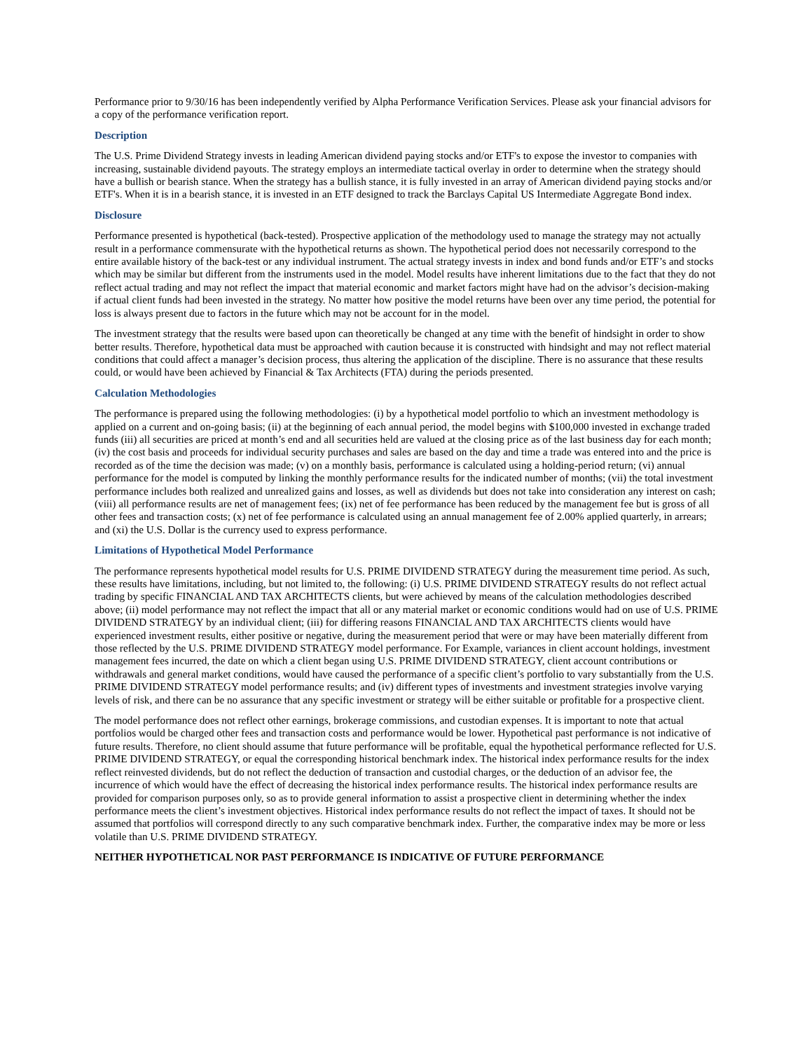Performance prior to 9/30/16 has been independently verified by Alpha Performance Verification Services. Please ask your financial advisors for a copy of the performance verification report.
Description
The U.S. Prime Dividend Strategy invests in leading American dividend paying stocks and/or ETF's to expose the investor to companies with increasing, sustainable dividend payouts. The strategy employs an intermediate tactical overlay in order to determine when the strategy should have a bullish or bearish stance. When the strategy has a bullish stance, it is fully invested in an array of American dividend paying stocks and/or ETF's. When it is in a bearish stance, it is invested in an ETF designed to track the Barclays Capital US Intermediate Aggregate Bond index.
Disclosure
Performance presented is hypothetical (back-tested). Prospective application of the methodology used to manage the strategy may not actually result in a performance commensurate with the hypothetical returns as shown. The hypothetical period does not necessarily correspond to the entire available history of the back-test or any individual instrument. The actual strategy invests in index and bond funds and/or ETF’s and stocks which may be similar but different from the instruments used in the model. Model results have inherent limitations due to the fact that they do not reflect actual trading and may not reflect the impact that material economic and market factors might have had on the advisor’s decision-making if actual client funds had been invested in the strategy. No matter how positive the model returns have been over any time period, the potential for loss is always present due to factors in the future which may not be account for in the model.
The investment strategy that the results were based upon can theoretically be changed at any time with the benefit of hindsight in order to show better results. Therefore, hypothetical data must be approached with caution because it is constructed with hindsight and may not reflect material conditions that could affect a manager’s decision process, thus altering the application of the discipline. There is no assurance that these results could, or would have been achieved by Financial & Tax Architects (FTA) during the periods presented.
Calculation Methodologies
The performance is prepared using the following methodologies: (i) by a hypothetical model portfolio to which an investment methodology is applied on a current and on-going basis; (ii) at the beginning of each annual period, the model begins with $100,000 invested in exchange traded funds (iii) all securities are priced at month’s end and all securities held are valued at the closing price as of the last business day for each month; (iv) the cost basis and proceeds for individual security purchases and sales are based on the day and time a trade was entered into and the price is recorded as of the time the decision was made; (v) on a monthly basis, performance is calculated using a holding-period return; (vi) annual performance for the model is computed by linking the monthly performance results for the indicated number of months; (vii) the total investment performance includes both realized and unrealized gains and losses, as well as dividends but does not take into consideration any interest on cash; (viii) all performance results are net of management fees; (ix) net of fee performance has been reduced by the management fee but is gross of all other fees and transaction costs; (x) net of fee performance is calculated using an annual management fee of 2.00% applied quarterly, in arrears; and (xi) the U.S. Dollar is the currency used to express performance.
Limitations of Hypothetical Model Performance
The performance represents hypothetical model results for U.S. PRIME DIVIDEND STRATEGY during the measurement time period. As such, these results have limitations, including, but not limited to, the following: (i) U.S. PRIME DIVIDEND STRATEGY results do not reflect actual trading by specific FINANCIAL AND TAX ARCHITECTS clients, but were achieved by means of the calculation methodologies described above; (ii) model performance may not reflect the impact that all or any material market or economic conditions would had on use of U.S. PRIME DIVIDEND STRATEGY by an individual client; (iii) for differing reasons FINANCIAL AND TAX ARCHITECTS clients would have experienced investment results, either positive or negative, during the measurement period that were or may have been materially different from those reflected by the U.S. PRIME DIVIDEND STRATEGY model performance. For Example, variances in client account holdings, investment management fees incurred, the date on which a client began using U.S. PRIME DIVIDEND STRATEGY, client account contributions or withdrawals and general market conditions, would have caused the performance of a specific client’s portfolio to vary substantially from the U.S. PRIME DIVIDEND STRATEGY model performance results; and (iv) different types of investments and investment strategies involve varying levels of risk, and there can be no assurance that any specific investment or strategy will be either suitable or profitable for a prospective client.
The model performance does not reflect other earnings, brokerage commissions, and custodian expenses. It is important to note that actual portfolios would be charged other fees and transaction costs and performance would be lower. Hypothetical past performance is not indicative of future results. Therefore, no client should assume that future performance will be profitable, equal the hypothetical performance reflected for U.S. PRIME DIVIDEND STRATEGY, or equal the corresponding historical benchmark index. The historical index performance results for the index reflect reinvested dividends, but do not reflect the deduction of transaction and custodial charges, or the deduction of an advisor fee, the incurrence of which would have the effect of decreasing the historical index performance results. The historical index performance results are provided for comparison purposes only, so as to provide general information to assist a prospective client in determining whether the index performance meets the client’s investment objectives. Historical index performance results do not reflect the impact of taxes. It should not be assumed that portfolios will correspond directly to any such comparative benchmark index. Further, the comparative index may be more or less volatile than U.S. PRIME DIVIDEND STRATEGY.
NEITHER HYPOTHETICAL NOR PAST PERFORMANCE IS INDICATIVE OF FUTURE PERFORMANCE